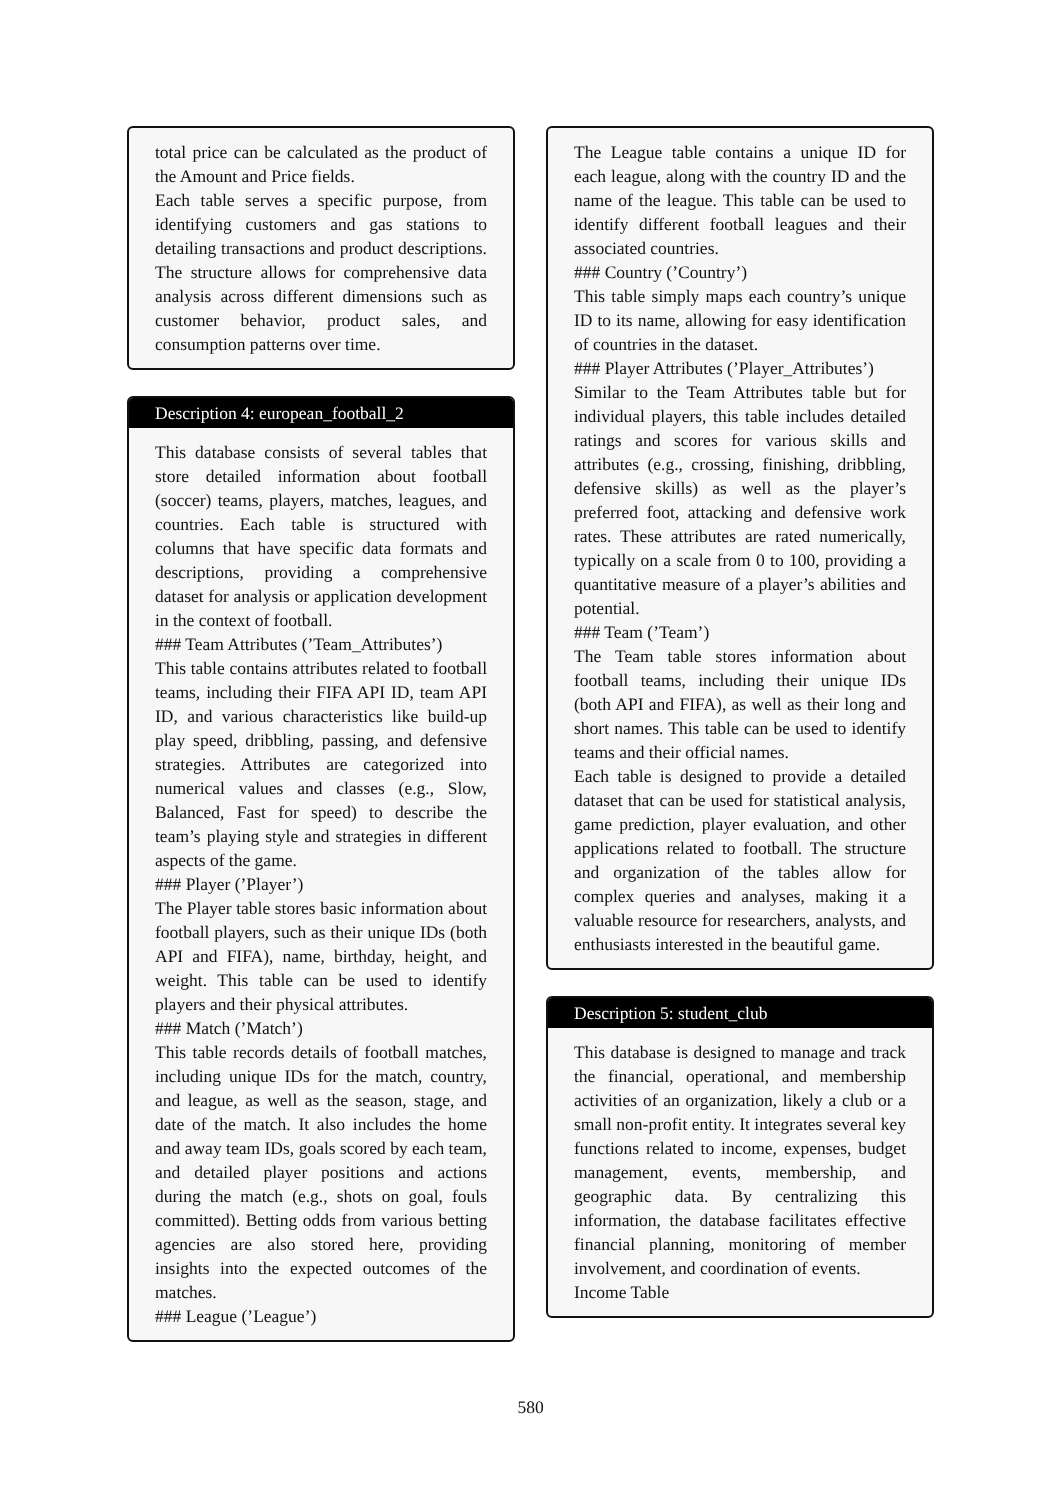total price can be calculated as the product of the Amount and Price fields.
Each table serves a specific purpose, from identifying customers and gas stations to detailing transactions and product descriptions. The structure allows for comprehensive data analysis across different dimensions such as customer behavior, product sales, and consumption patterns over time.
Description 4: european_football_2
This database consists of several tables that store detailed information about football (soccer) teams, players, matches, leagues, and countries. Each table is structured with columns that have specific data formats and descriptions, providing a comprehensive dataset for analysis or application development in the context of football.
### Team Attributes (’Team_Attributes’)
This table contains attributes related to football teams, including their FIFA API ID, team API ID, and various characteristics like build-up play speed, dribbling, passing, and defensive strategies. Attributes are categorized into numerical values and classes (e.g., Slow, Balanced, Fast for speed) to describe the team’s playing style and strategies in different aspects of the game.
### Player (’Player’)
The Player table stores basic information about football players, such as their unique IDs (both API and FIFA), name, birthday, height, and weight. This table can be used to identify players and their physical attributes.
### Match (’Match’)
This table records details of football matches, including unique IDs for the match, country, and league, as well as the season, stage, and date of the match. It also includes the home and away team IDs, goals scored by each team, and detailed player positions and actions during the match (e.g., shots on goal, fouls committed). Betting odds from various betting agencies are also stored here, providing insights into the expected outcomes of the matches.
### League (’League’)
The League table contains a unique ID for each league, along with the country ID and the name of the league. This table can be used to identify different football leagues and their associated countries.
### Country (’Country’)
This table simply maps each country’s unique ID to its name, allowing for easy identification of countries in the dataset.
### Player Attributes (’Player_Attributes’)
Similar to the Team Attributes table but for individual players, this table includes detailed ratings and scores for various skills and attributes (e.g., crossing, finishing, dribbling, defensive skills) as well as the player’s preferred foot, attacking and defensive work rates. These attributes are rated numerically, typically on a scale from 0 to 100, providing a quantitative measure of a player’s abilities and potential.
### Team (’Team’)
The Team table stores information about football teams, including their unique IDs (both API and FIFA), as well as their long and short names. This table can be used to identify teams and their official names.
Each table is designed to provide a detailed dataset that can be used for statistical analysis, game prediction, player evaluation, and other applications related to football. The structure and organization of the tables allow for complex queries and analyses, making it a valuable resource for researchers, analysts, and enthusiasts interested in the beautiful game.
Description 5: student_club
This database is designed to manage and track the financial, operational, and membership activities of an organization, likely a club or a small non-profit entity. It integrates several key functions related to income, expenses, budget management, events, membership, and geographic data. By centralizing this information, the database facilitates effective financial planning, monitoring of member involvement, and coordination of events.
Income Table
580